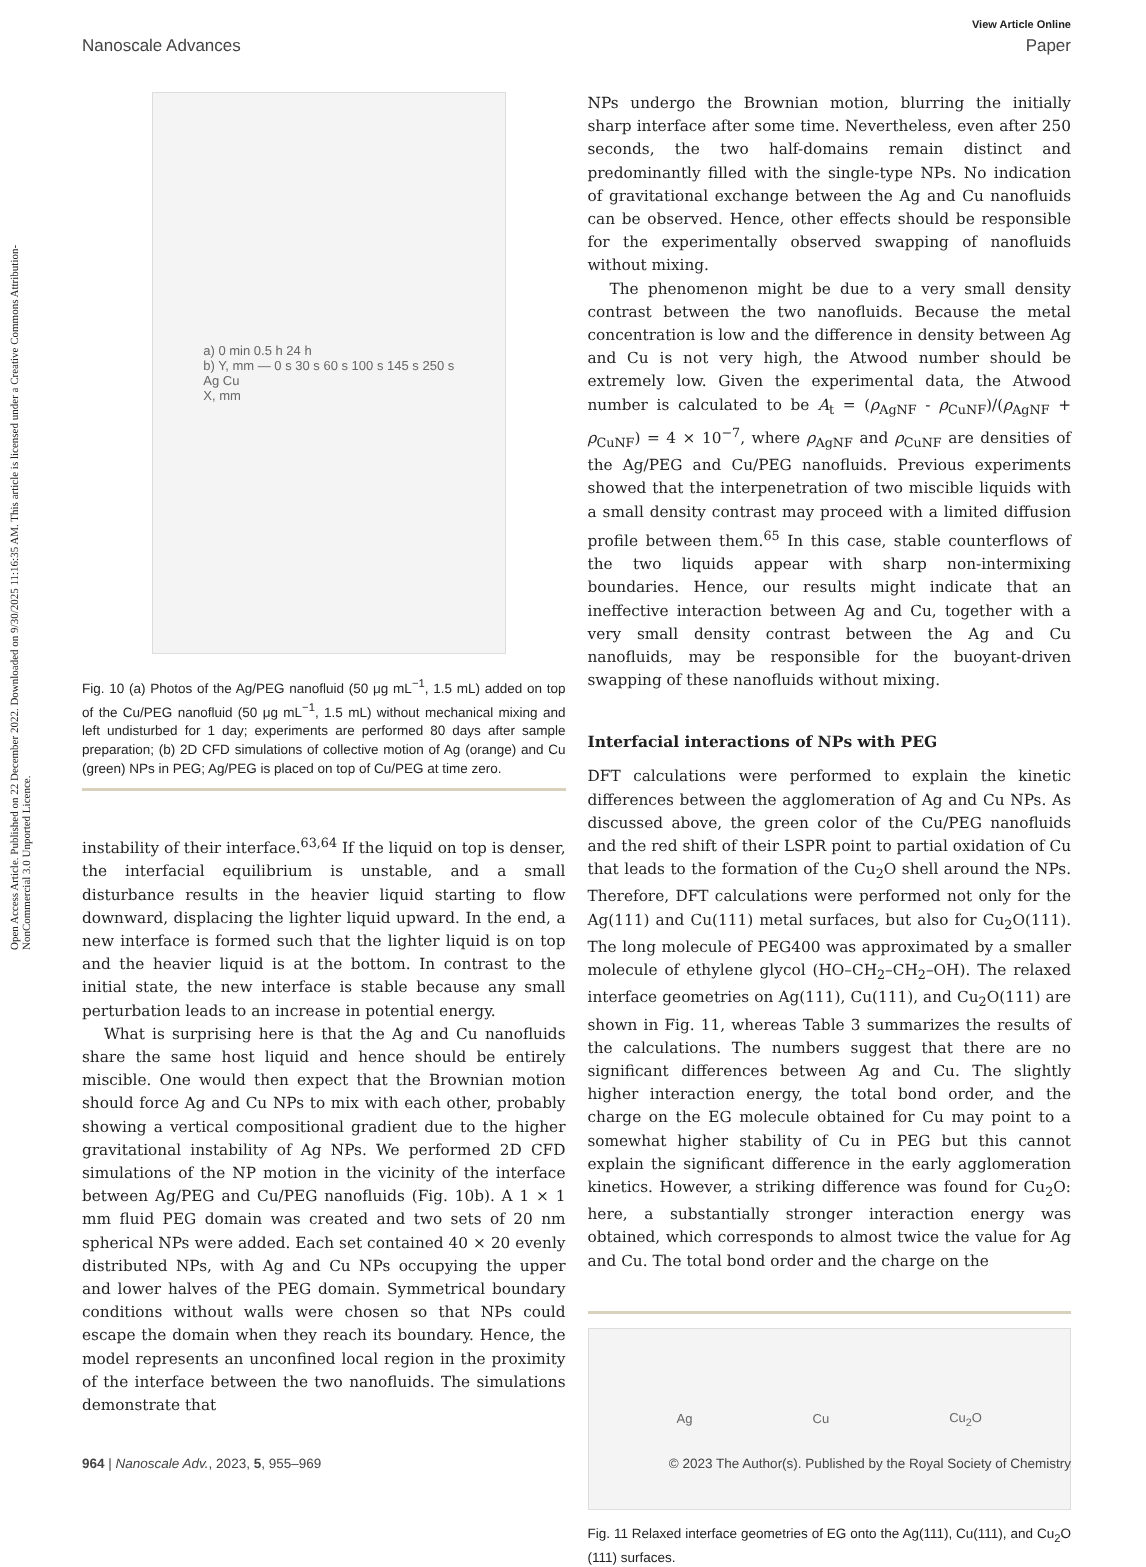Open Access Article. Published on 22 December 2022. Downloaded on 9/30/2025 11:16:35 AM. This article is licensed under a Creative Commons Attribution-NonCommercial 3.0 Unported Licence.
View Article Online
Nanoscale Advances Paper
a) 0 min 0.5 h 24 h
b) Y, mm — 0 s 30 s 60 s 100 s 145 s 250 s
Ag Cu
X, mm
Fig. 10 (a) Photos of the Ag/PEG nanofluid (50 μg mL<sup>−1</sup>, 1.5 mL) added on top of the Cu/PEG nanofluid (50 μg mL<sup>−1</sup>, 1.5 mL) without mechanical mixing and left undisturbed for 1 day; experiments are performed 80 days after sample preparation; (b) 2D CFD simulations of collective motion of Ag (orange) and Cu (green) NPs in PEG; Ag/PEG is placed on top of Cu/PEG at time zero.
instability of their interface.<sup>63,64</sup> If the liquid on top is denser, the interfacial equilibrium is unstable, and a small disturbance results in the heavier liquid starting to flow downward, displacing the lighter liquid upward. In the end, a new interface is formed such that the lighter liquid is on top and the heavier liquid is at the bottom. In contrast to the initial state, the new interface is stable because any small perturbation leads to an increase in potential energy.
What is surprising here is that the Ag and Cu nanofluids share the same host liquid and hence should be entirely miscible. One would then expect that the Brownian motion should force Ag and Cu NPs to mix with each other, probably showing a vertical compositional gradient due to the higher gravitational instability of Ag NPs. We performed 2D CFD simulations of the NP motion in the vicinity of the interface between Ag/PEG and Cu/PEG nanofluids (Fig. 10b). A 1 × 1 mm fluid PEG domain was created and two sets of 20 nm spherical NPs were added. Each set contained 40 × 20 evenly distributed NPs, with Ag and Cu NPs occupying the upper and lower halves of the PEG domain. Symmetrical boundary conditions without walls were chosen so that NPs could escape the domain when they reach its boundary. Hence, the model represents an unconfined local region in the proximity of the interface between the two nanofluids. The simulations demonstrate that
NPs undergo the Brownian motion, blurring the initially sharp interface after some time. Nevertheless, even after 250 seconds, the two half-domains remain distinct and predominantly filled with the single-type NPs. No indication of gravitational exchange between the Ag and Cu nanofluids can be observed. Hence, other effects should be responsible for the experimentally observed swapping of nanofluids without mixing.
The phenomenon might be due to a very small density contrast between the two nanofluids. Because the metal concentration is low and the difference in density between Ag and Cu is not very high, the Atwood number should be extremely low. Given the experimental data, the Atwood number is calculated to be A<sub>t</sub> = (ρ<sub>AgNF</sub> - ρ<sub>CuNF</sub>)/(ρ<sub>AgNF</sub> + ρ<sub>CuNF</sub>) = 4 × 10<sup>−7</sup>, where ρ<sub>AgNF</sub> and ρ<sub>CuNF</sub> are densities of the Ag/PEG and Cu/PEG nanofluids. Previous experiments showed that the interpenetration of two miscible liquids with a small density contrast may proceed with a limited diffusion profile between them.<sup>65</sup> In this case, stable counterflows of the two liquids appear with sharp non-intermixing boundaries. Hence, our results might indicate that an ineffective interaction between Ag and Cu, together with a very small density contrast between the Ag and Cu nanofluids, may be responsible for the buoyant-driven swapping of these nanofluids without mixing.
Interfacial interactions of NPs with PEG
DFT calculations were performed to explain the kinetic differences between the agglomeration of Ag and Cu NPs. As discussed above, the green color of the Cu/PEG nanofluids and the red shift of their LSPR point to partial oxidation of Cu that leads to the formation of the Cu<sub>2</sub>O shell around the NPs. Therefore, DFT calculations were performed not only for the Ag(111) and Cu(111) metal surfaces, but also for Cu<sub>2</sub>O(111). The long molecule of PEG400 was approximated by a smaller molecule of ethylene glycol (HO–CH<sub>2</sub>–CH<sub>2</sub>–OH). The relaxed interface geometries on Ag(111), Cu(111), and Cu<sub>2</sub>O(111) are shown in Fig. 11, whereas Table 3 summarizes the results of the calculations. The numbers suggest that there are no significant differences between Ag and Cu. The slightly higher interaction energy, the total bond order, and the charge on the EG molecule obtained for Cu may point to a somewhat higher stability of Cu in PEG but this cannot explain the significant difference in the early agglomeration kinetics. However, a striking difference was found for Cu<sub>2</sub>O: here, a substantially stronger interaction energy was obtained, which corresponds to almost twice the value for Ag and Cu. The total bond order and the charge on the
Ag Cu Cu<sub>2</sub>O
Fig. 11 Relaxed interface geometries of EG onto the Ag(111), Cu(111), and Cu<sub>2</sub>O (111) surfaces.
964 | Nanoscale Adv., 2023, 5, 955–969 © 2023 The Author(s). Published by the Royal Society of Chemistry